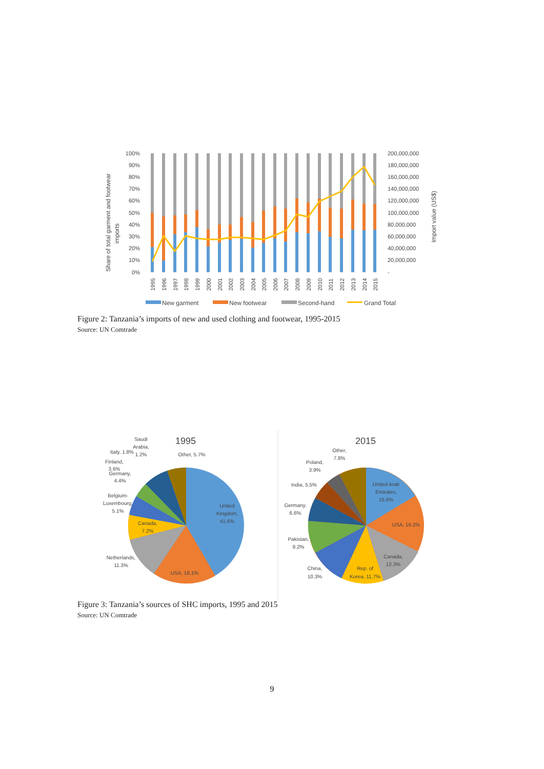Share of total garment and footwear
imports
Import value (US$)
100%
90%
80%
70%
60%
50%
40%
30%
20%
10%
0%
200,000,000
180,000,000
160,000,000
140,000,000
120,000,000
100,000,000
80,000,000
60,000,000
40,000,000
20,000,000
-
1995
1996
1997
1998
1999
2000
2001
2002
2003
2004
2005
2006
2007
2008
2009
2010
2011
2012
2013
2014
2015
New garment
New footwear
Second-hand
Grand Total
Figure 2: Tanzania’s imports of new and used clothing and footwear, 1995-2015
Source: UN Comtrade
1995
United
Kingdom,
41.6%
USA, 18.1%
Netherlands,
11.3%
Canada,
7.2%
Belgium-
Luxembourg,
5.1%
Germany,
4.4%
Finland,
3.6%
Italy, 1.8%
Saudi
Arabia,
1.2%
Other, 5.7%
2015
United Arab
Emirates,
16.6%
USA, 16.2%
Canada,
12.3%
Rep. of
Korea, 11.7%
China,
10.3%
Pakistan,
9.2%
Germany,
6.6%
India, 5.5%
Poland,
3.9%
Other,
7.8%
Figure 3: Tanzania’s sources of SHC imports, 1995 and 2015
Source: UN Comtrade
9